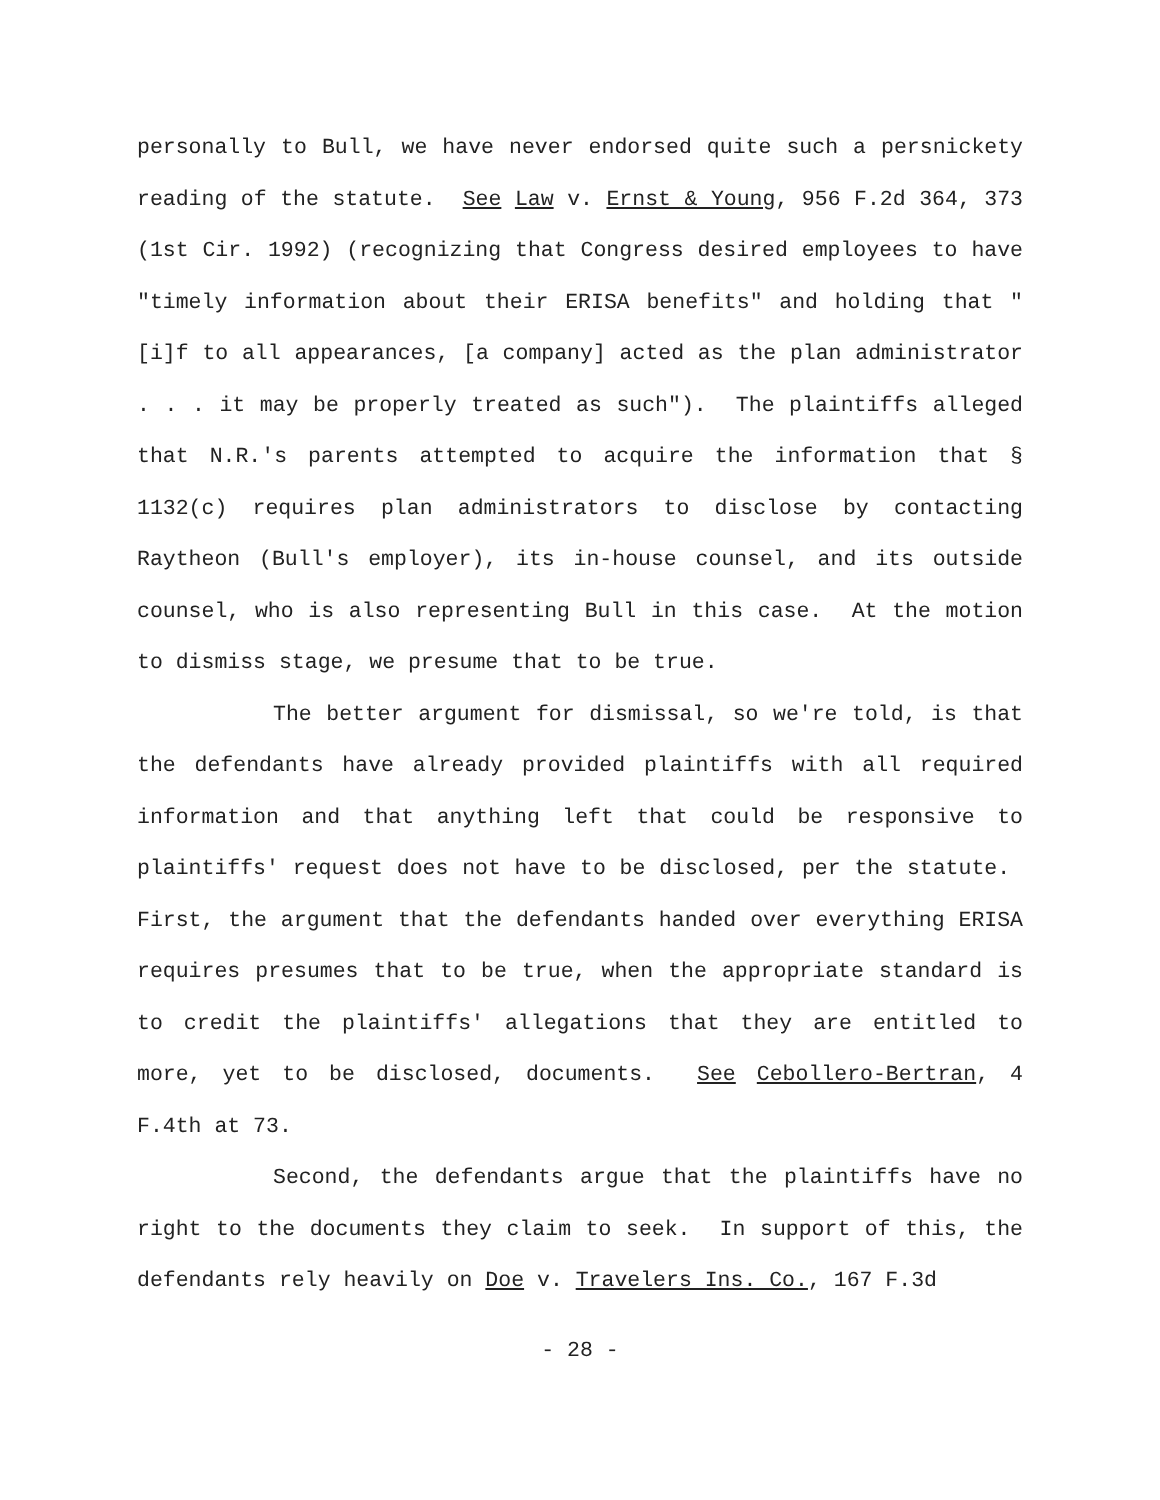personally to Bull, we have never endorsed quite such a persnickety reading of the statute. See Law v. Ernst & Young, 956 F.2d 364, 373 (1st Cir. 1992) (recognizing that Congress desired employees to have "timely information about their ERISA benefits" and holding that "[i]f to all appearances, [a company] acted as the plan administrator . . . it may be properly treated as such"). The plaintiffs alleged that N.R.'s parents attempted to acquire the information that § 1132(c) requires plan administrators to disclose by contacting Raytheon (Bull's employer), its in-house counsel, and its outside counsel, who is also representing Bull in this case. At the motion to dismiss stage, we presume that to be true.
The better argument for dismissal, so we're told, is that the defendants have already provided plaintiffs with all required information and that anything left that could be responsive to plaintiffs' request does not have to be disclosed, per the statute. First, the argument that the defendants handed over everything ERISA requires presumes that to be true, when the appropriate standard is to credit the plaintiffs' allegations that they are entitled to more, yet to be disclosed, documents. See Cebollero-Bertran, 4 F.4th at 73.
Second, the defendants argue that the plaintiffs have no right to the documents they claim to seek. In support of this, the defendants rely heavily on Doe v. Travelers Ins. Co., 167 F.3d
- 28 -